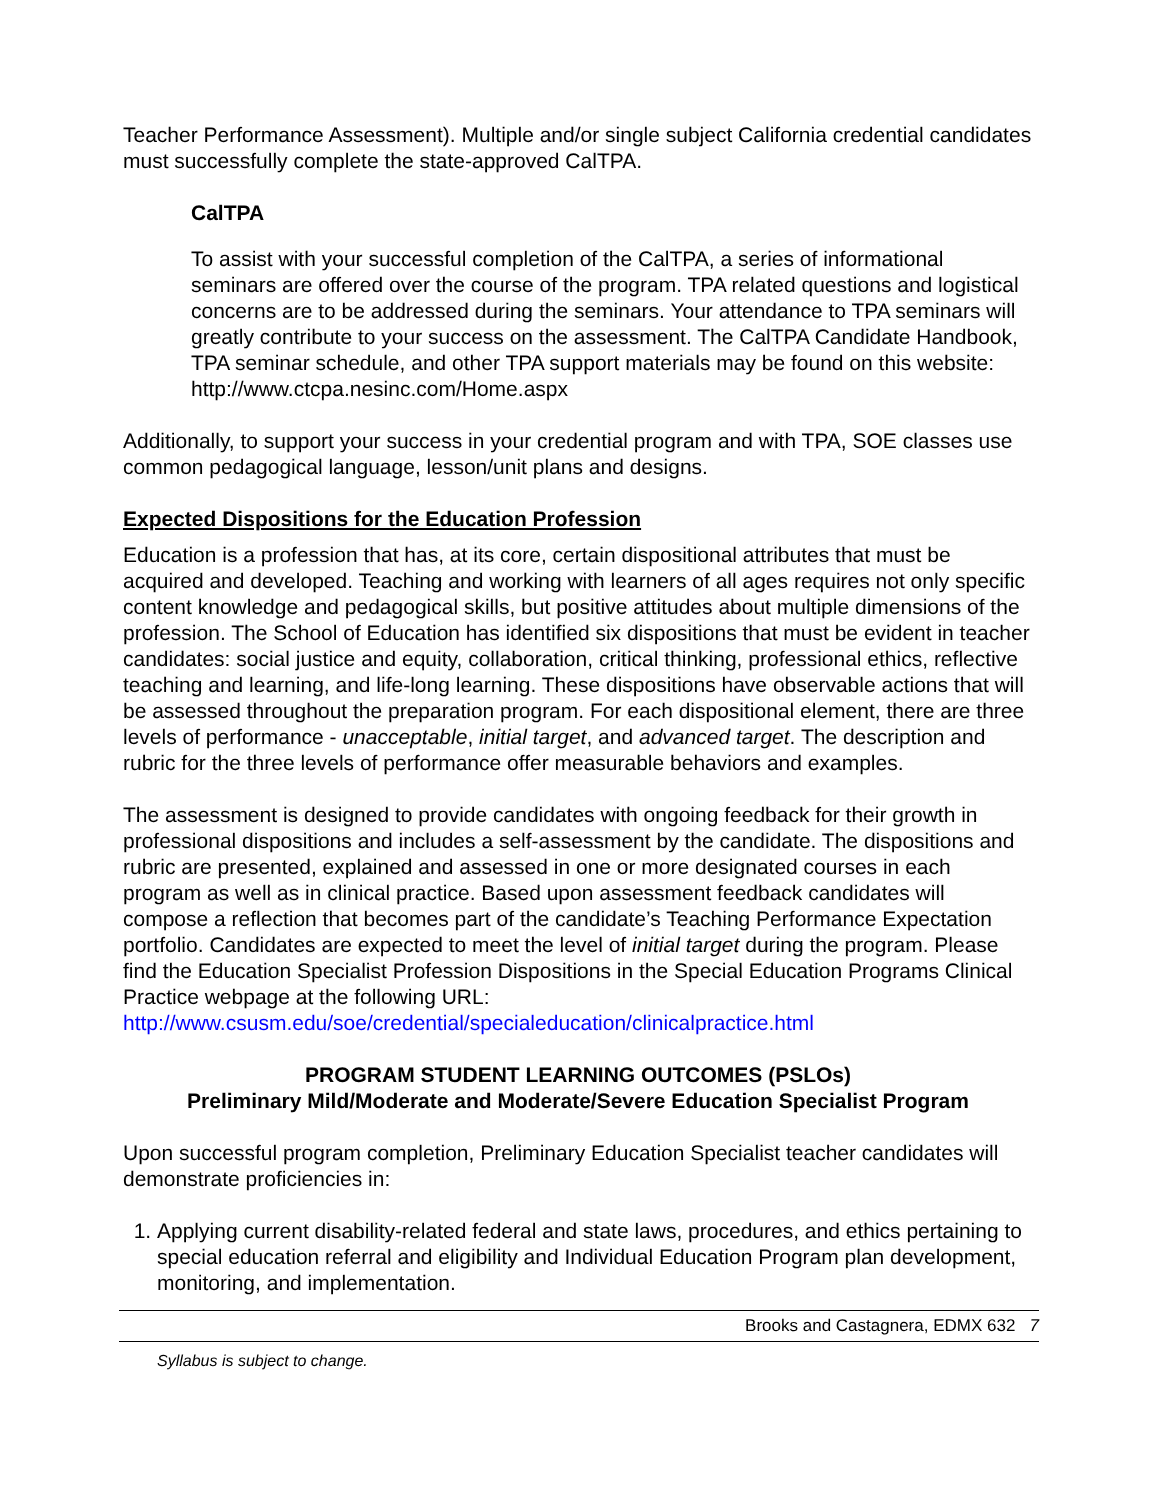Teacher Performance Assessment). Multiple and/or single subject California credential candidates must successfully complete the state-approved CalTPA.
CalTPA
To assist with your successful completion of the CalTPA, a series of informational seminars are offered over the course of the program. TPA related questions and logistical concerns are to be addressed during the seminars. Your attendance to TPA seminars will greatly contribute to your success on the assessment. The CalTPA Candidate Handbook, TPA seminar schedule, and other TPA support materials may be found on this website:
http://www.ctcpa.nesinc.com/Home.aspx
Additionally, to support your success in your credential program and with TPA, SOE classes use common pedagogical language, lesson/unit plans and designs.
Expected Dispositions for the Education Profession
Education is a profession that has, at its core, certain dispositional attributes that must be acquired and developed. Teaching and working with learners of all ages requires not only specific content knowledge and pedagogical skills, but positive attitudes about multiple dimensions of the profession. The School of Education has identified six dispositions that must be evident in teacher candidates: social justice and equity, collaboration, critical thinking, professional ethics, reflective teaching and learning, and life-long learning. These dispositions have observable actions that will be assessed throughout the preparation program. For each dispositional element, there are three levels of performance - unacceptable, initial target, and advanced target. The description and rubric for the three levels of performance offer measurable behaviors and examples.
The assessment is designed to provide candidates with ongoing feedback for their growth in professional dispositions and includes a self-assessment by the candidate. The dispositions and rubric are presented, explained and assessed in one or more designated courses in each program as well as in clinical practice. Based upon assessment feedback candidates will compose a reflection that becomes part of the candidate’s Teaching Performance Expectation portfolio. Candidates are expected to meet the level of initial target during the program. Please find the Education Specialist Profession Dispositions in the Special Education Programs Clinical Practice webpage at the following URL: http://www.csusm.edu/soe/credential/specialeducation/clinicalpractice.html
PROGRAM STUDENT LEARNING OUTCOMES (PSLOs)
Preliminary Mild/Moderate and Moderate/Severe Education Specialist Program
Upon successful program completion, Preliminary Education Specialist teacher candidates will demonstrate proficiencies in:
1. Applying current disability-related federal and state laws, procedures, and ethics pertaining to special education referral and eligibility and Individual Education Program plan development, monitoring, and implementation.
Brooks and Castagnera, EDMX 632 7
Syllabus is subject to change.